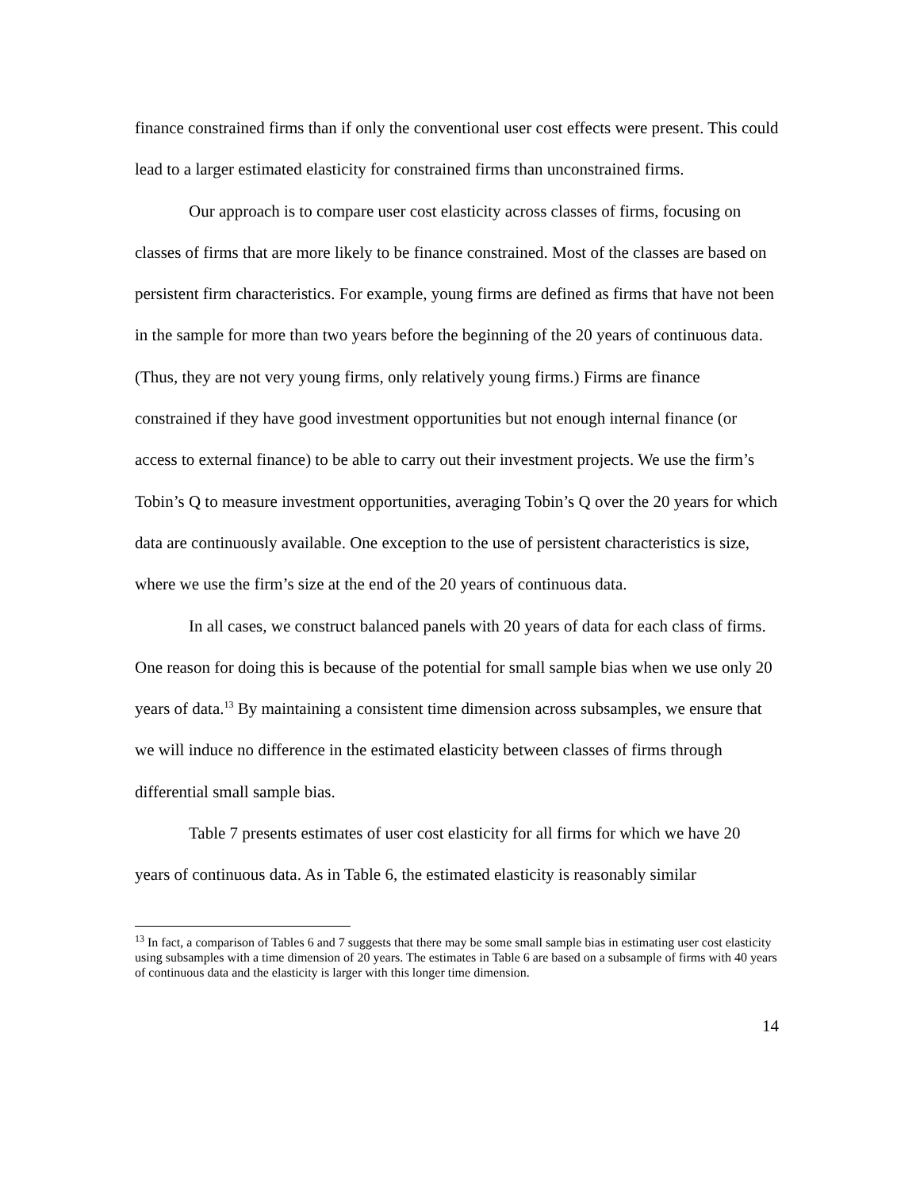finance constrained firms than if only the conventional user cost effects were present. This could lead to a larger estimated elasticity for constrained firms than unconstrained firms.
Our approach is to compare user cost elasticity across classes of firms, focusing on classes of firms that are more likely to be finance constrained. Most of the classes are based on persistent firm characteristics. For example, young firms are defined as firms that have not been in the sample for more than two years before the beginning of the 20 years of continuous data. (Thus, they are not very young firms, only relatively young firms.) Firms are finance constrained if they have good investment opportunities but not enough internal finance (or access to external finance) to be able to carry out their investment projects. We use the firm’s Tobin’s Q to measure investment opportunities, averaging Tobin’s Q over the 20 years for which data are continuously available. One exception to the use of persistent characteristics is size, where we use the firm’s size at the end of the 20 years of continuous data.
In all cases, we construct balanced panels with 20 years of data for each class of firms. One reason for doing this is because of the potential for small sample bias when we use only 20 years of data.<sup>13</sup> By maintaining a consistent time dimension across subsamples, we ensure that we will induce no difference in the estimated elasticity between classes of firms through differential small sample bias.
Table 7 presents estimates of user cost elasticity for all firms for which we have 20 years of continuous data. As in Table 6, the estimated elasticity is reasonably similar
<sup>13</sup> In fact, a comparison of Tables 6 and 7 suggests that there may be some small sample bias in estimating user cost elasticity using subsamples with a time dimension of 20 years. The estimates in Table 6 are based on a subsample of firms with 40 years of continuous data and the elasticity is larger with this longer time dimension.
14